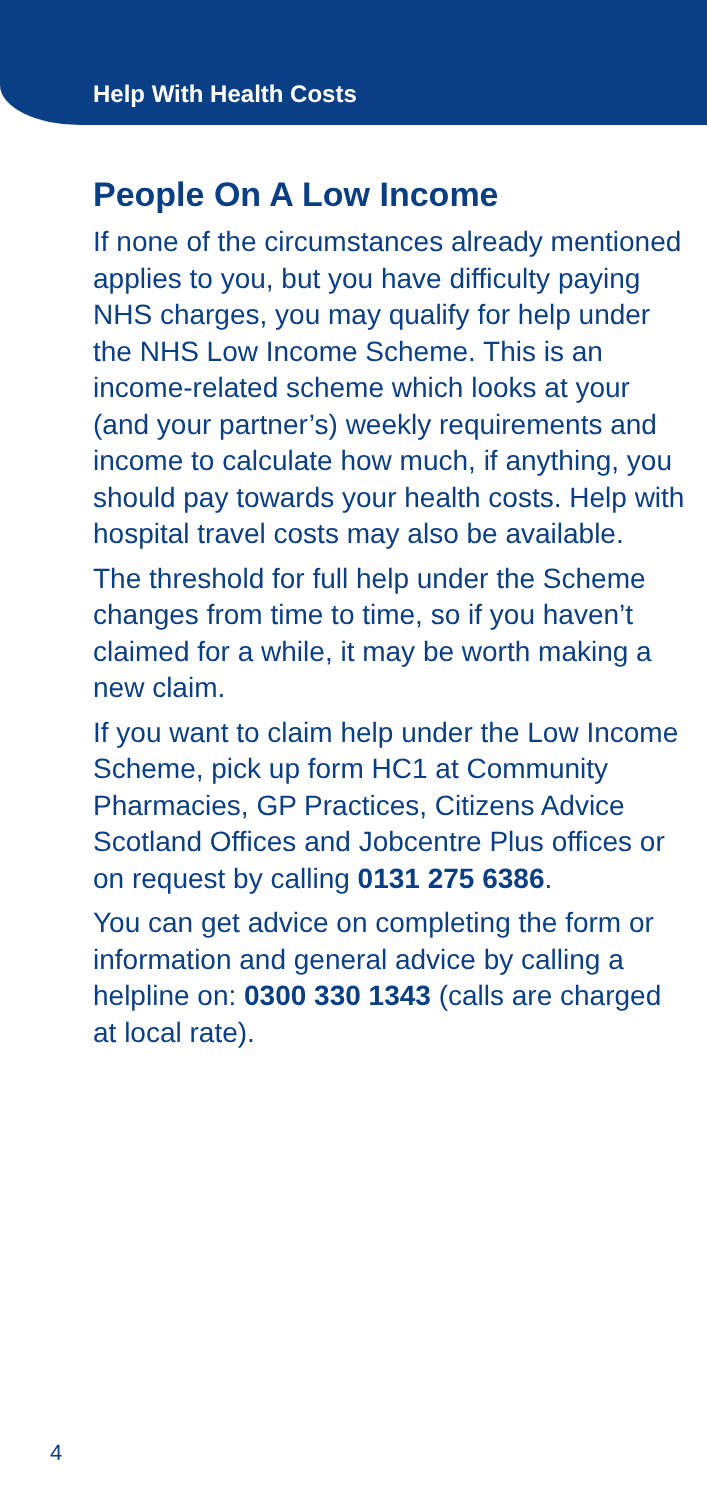Help With Health Costs
People On A Low Income
If none of the circumstances already mentioned applies to you, but you have difficulty paying NHS charges, you may qualify for help under the NHS Low Income Scheme. This is an income-related scheme which looks at your (and your partner’s) weekly requirements and income to calculate how much, if anything, you should pay towards your health costs. Help with hospital travel costs may also be available.
The threshold for full help under the Scheme changes from time to time, so if you haven’t claimed for a while, it may be worth making a new claim.
If you want to claim help under the Low Income Scheme, pick up form HC1 at Community Pharmacies, GP Practices, Citizens Advice Scotland Offices and Jobcentre Plus offices or on request by calling 0131 275 6386.
You can get advice on completing the form or information and general advice by calling a helpline on: 0300 330 1343 (calls are charged at local rate).
4